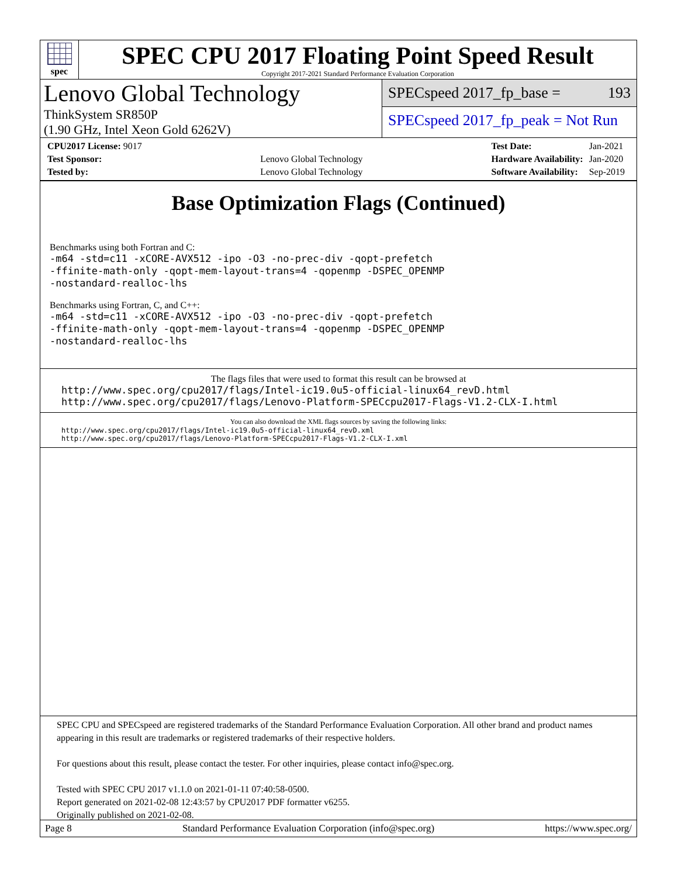spec
SPEC CPU 2017 Floating Point Speed Result
Copyright 2017-2021 Standard Performance Evaluation Corporation
Lenovo Global Technology
ThinkSystem SR850P
(1.90 GHz, Intel Xeon Gold 6262V)
SPECspeed 2017_fp_base = 193
SPECspeed 2017_fp_peak = Not Run
| CPU2017 License: 9017 | |
| Test Sponsor: | Lenovo Global Technology |
| Tested by: | Lenovo Global Technology |
| Test Date: | Jan-2021 |
| Hardware Availability: | Jan-2020 |
| Software Availability: | Sep-2019 |
Base Optimization Flags (Continued)
Benchmarks using both Fortran and C:
-m64 -std=c11 -xCORE-AVX512 -ipo -O3 -no-prec-div -qopt-prefetch
-ffinite-math-only -qopt-mem-layout-trans=4 -qopenmp -DSPEC_OPENMP
-nostandard-realloc-lhs
Benchmarks using Fortran, C, and C++:
-m64 -std=c11 -xCORE-AVX512 -ipo -O3 -no-prec-div -qopt-prefetch
-ffinite-math-only -qopt-mem-layout-trans=4 -qopenmp -DSPEC_OPENMP
-nostandard-realloc-lhs
The flags files that were used to format this result can be browsed at
http://www.spec.org/cpu2017/flags/Intel-ic19.0u5-official-linux64_revD.html
http://www.spec.org/cpu2017/flags/Lenovo-Platform-SPECcpu2017-Flags-V1.2-CLX-I.html
You can also download the XML flags sources by saving the following links:
http://www.spec.org/cpu2017/flags/Intel-ic19.0u5-official-linux64_revD.xml
http://www.spec.org/cpu2017/flags/Lenovo-Platform-SPECcpu2017-Flags-V1.2-CLX-I.xml
SPEC CPU and SPECspeed are registered trademarks of the Standard Performance Evaluation Corporation. All other brand and product names appearing in this result are trademarks or registered trademarks of their respective holders.
For questions about this result, please contact the tester. For other inquiries, please contact info@spec.org.
Tested with SPEC CPU 2017 v1.1.0 on 2021-01-11 07:40:58-0500.
Report generated on 2021-02-08 12:43:57 by CPU2017 PDF formatter v6255.
Originally published on 2021-02-08.
Page 8 Standard Performance Evaluation Corporation (info@spec.org) https://www.spec.org/